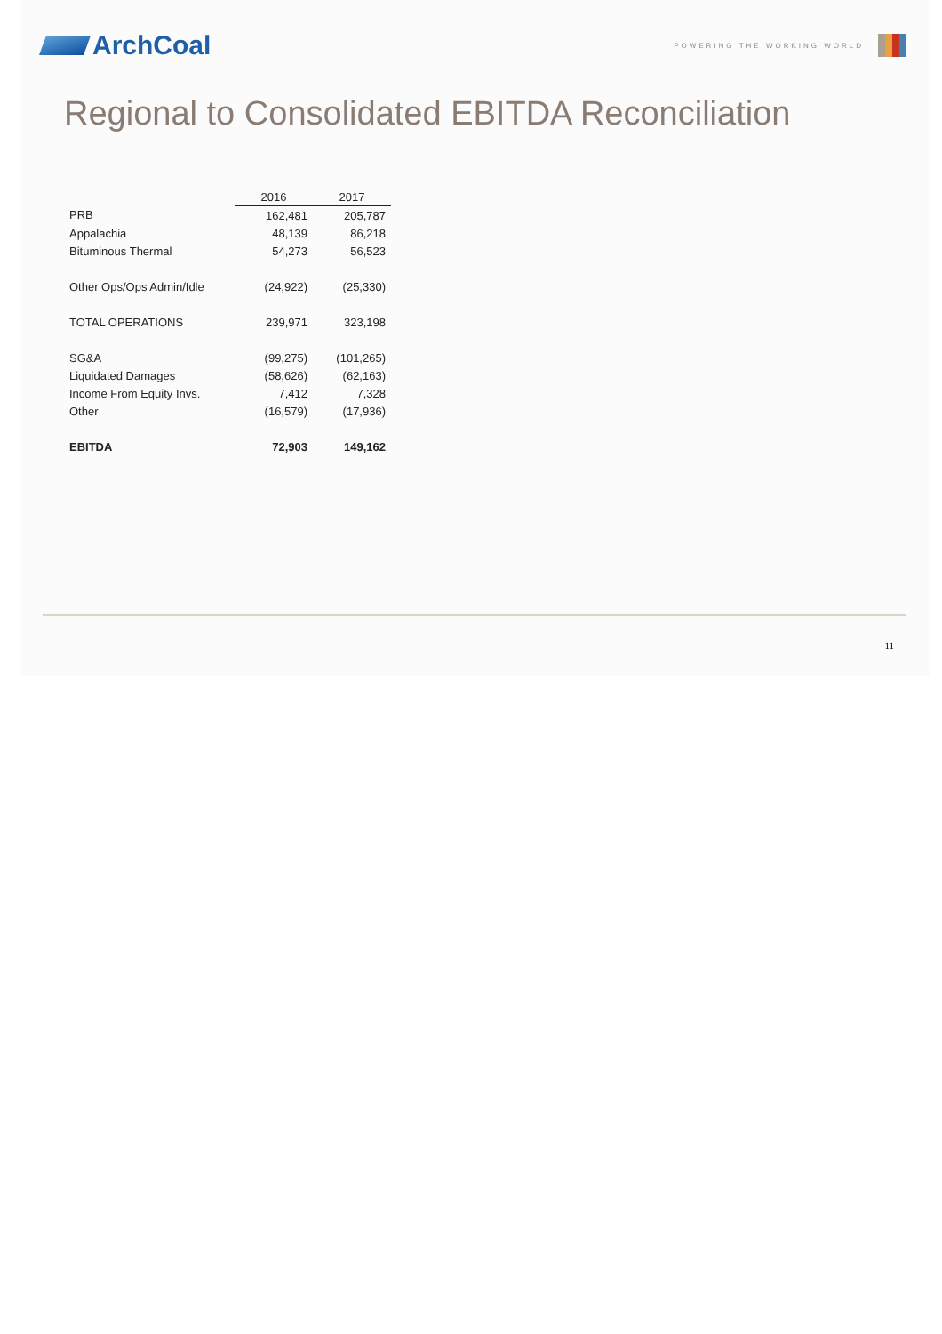ArchCoal
POWERING THE WORKING WORLD
Regional to Consolidated EBITDA Reconciliation
| | 2016 | 2017 |
| PRB | 162,481 | 205,787 |
| Appalachia | 48,139 | 86,218 |
| Bituminous Thermal | 54,273 | 56,523 |
| Other Ops/Ops Admin/Idle | (24,922) | (25,330) |
| TOTAL OPERATIONS | 239,971 | 323,198 |
| SG&A | (99,275) | (101,265) |
| Liquidated Damages | (58,626) | (62,163) |
| Income From Equity Invs. | 7,412 | 7,328 |
| Other | (16,579) | (17,936) |
| EBITDA | 72,903 | 149,162 |
11